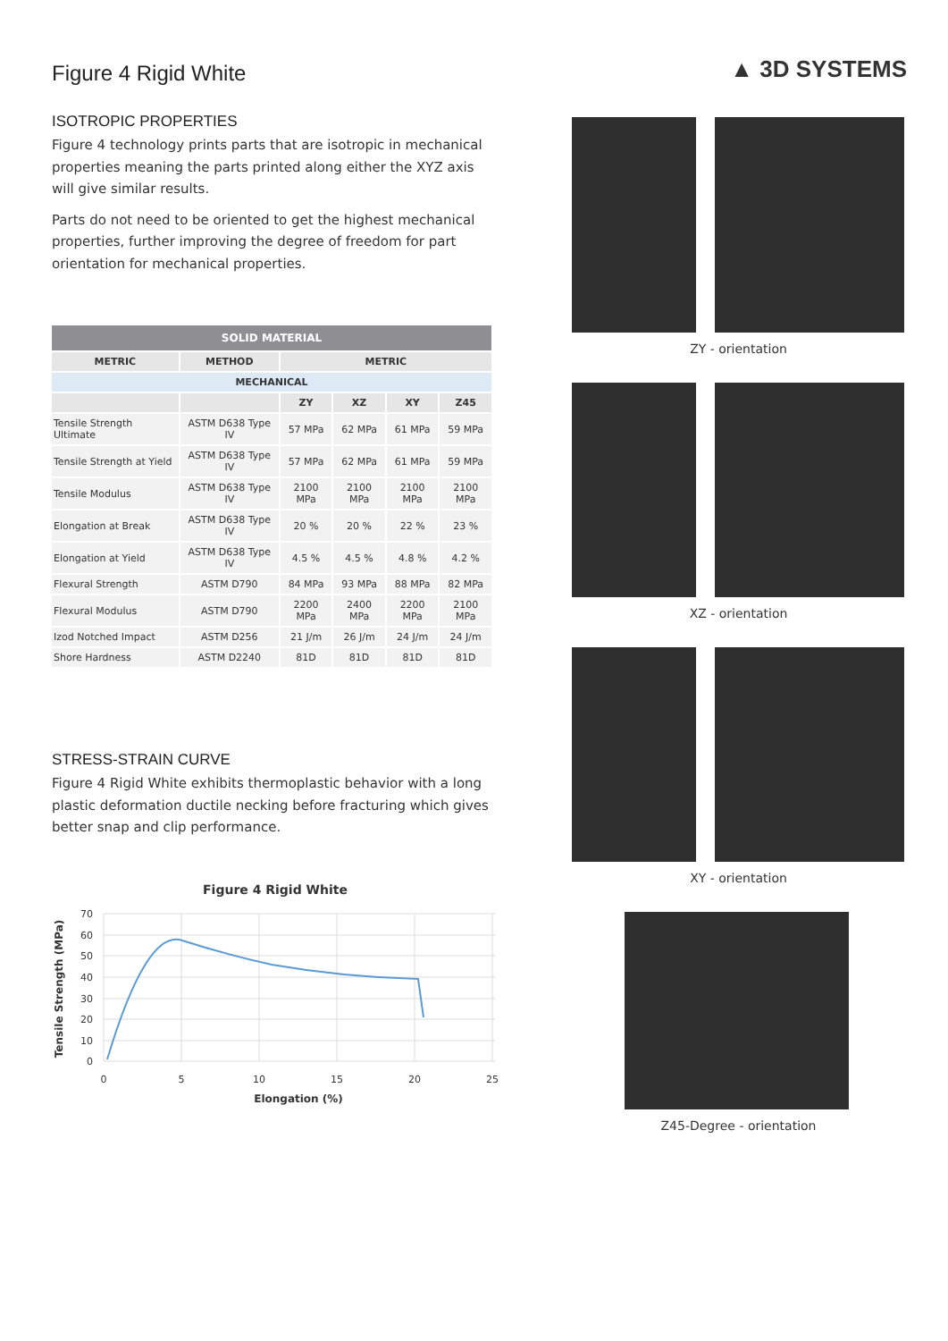▲ 3D SYSTEMS
Figure 4 Rigid White
ISOTROPIC PROPERTIES
Figure 4 technology prints parts that are isotropic in mechanical properties meaning the parts printed along either the XYZ axis will give similar results.
Parts do not need to be oriented to get the highest mechanical properties, further improving the degree of freedom for part orientation for mechanical properties.
| SOLID MATERIAL | | | | | |
| --- | --- | --- | --- | --- | --- |
| METRIC | METHOD | METRIC | | | |
| MECHANICAL | | | | | |
| | | ZY | XZ | XY | Z45 |
| Tensile Strength Ultimate | ASTM D638 Type IV | 57 MPa | 62 MPa | 61 MPa | 59 MPa |
| Tensile Strength at Yield | ASTM D638 Type IV | 57 MPa | 62 MPa | 61 MPa | 59 MPa |
| Tensile Modulus | ASTM D638 Type IV | 2100 MPa | 2100 MPa | 2100 MPa | 2100 MPa |
| Elongation at Break | ASTM D638 Type IV | 20 % | 20 % | 22 % | 23 % |
| Elongation at Yield | ASTM D638 Type IV | 4.5 % | 4.5 % | 4.8 % | 4.2 % |
| Flexural Strength | ASTM D790 | 84 MPa | 93 MPa | 88 MPa | 82 MPa |
| Flexural Modulus | ASTM D790 | 2200 MPa | 2400 MPa | 2200 MPa | 2100 MPa |
| Izod Notched Impact | ASTM D256 | 21 J/m | 26 J/m | 24 J/m | 24 J/m |
| Shore Hardness | ASTM D2240 | 81D | 81D | 81D | 81D |
STRESS-STRAIN CURVE
Figure 4 Rigid White exhibits thermoplastic behavior with a long plastic deformation ductile necking before fracturing which gives better snap and clip performance.
Figure 4 Rigid White
70
60
50
40
30
20
10
0
0
5
10
15
20
25
Elongation (%)
Tensile Strength (MPa)
ZY - orientation
XZ - orientation
XY - orientation
Z45-Degree - orientation